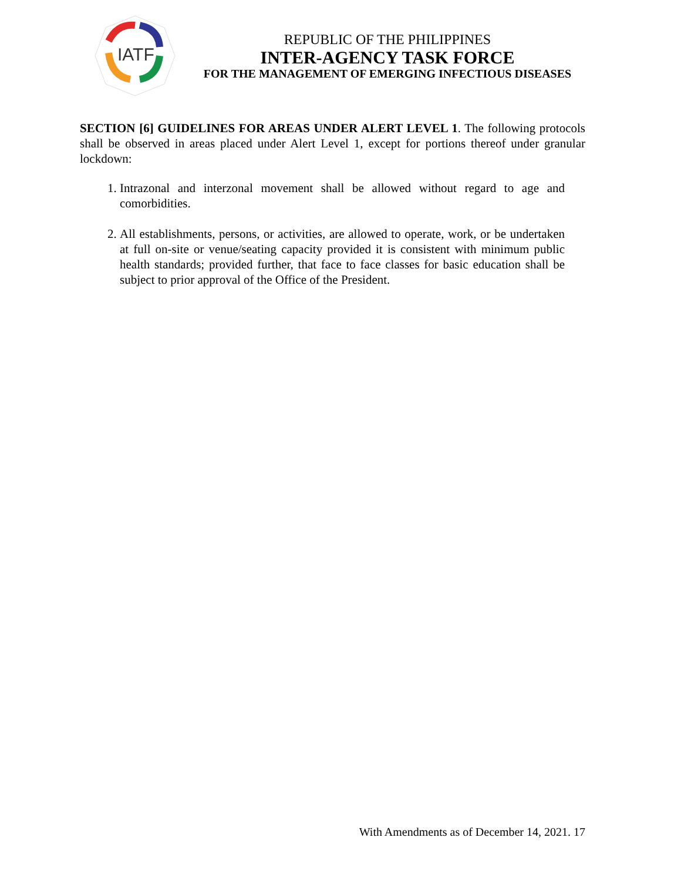IATF
REPUBLIC OF THE PHILIPPINES
INTER-AGENCY TASK FORCE
FOR THE MANAGEMENT OF EMERGING INFECTIOUS DISEASES
SECTION [6] GUIDELINES FOR AREAS UNDER ALERT LEVEL 1. The following protocols shall be observed in areas placed under Alert Level 1, except for portions thereof under granular lockdown:
1. Intrazonal and interzonal movement shall be allowed without regard to age and comorbidities.
2. All establishments, persons, or activities, are allowed to operate, work, or be undertaken at full on-site or venue/seating capacity provided it is consistent with minimum public health standards; provided further, that face to face classes for basic education shall be subject to prior approval of the Office of the President.
With Amendments as of December 14, 2021. 17